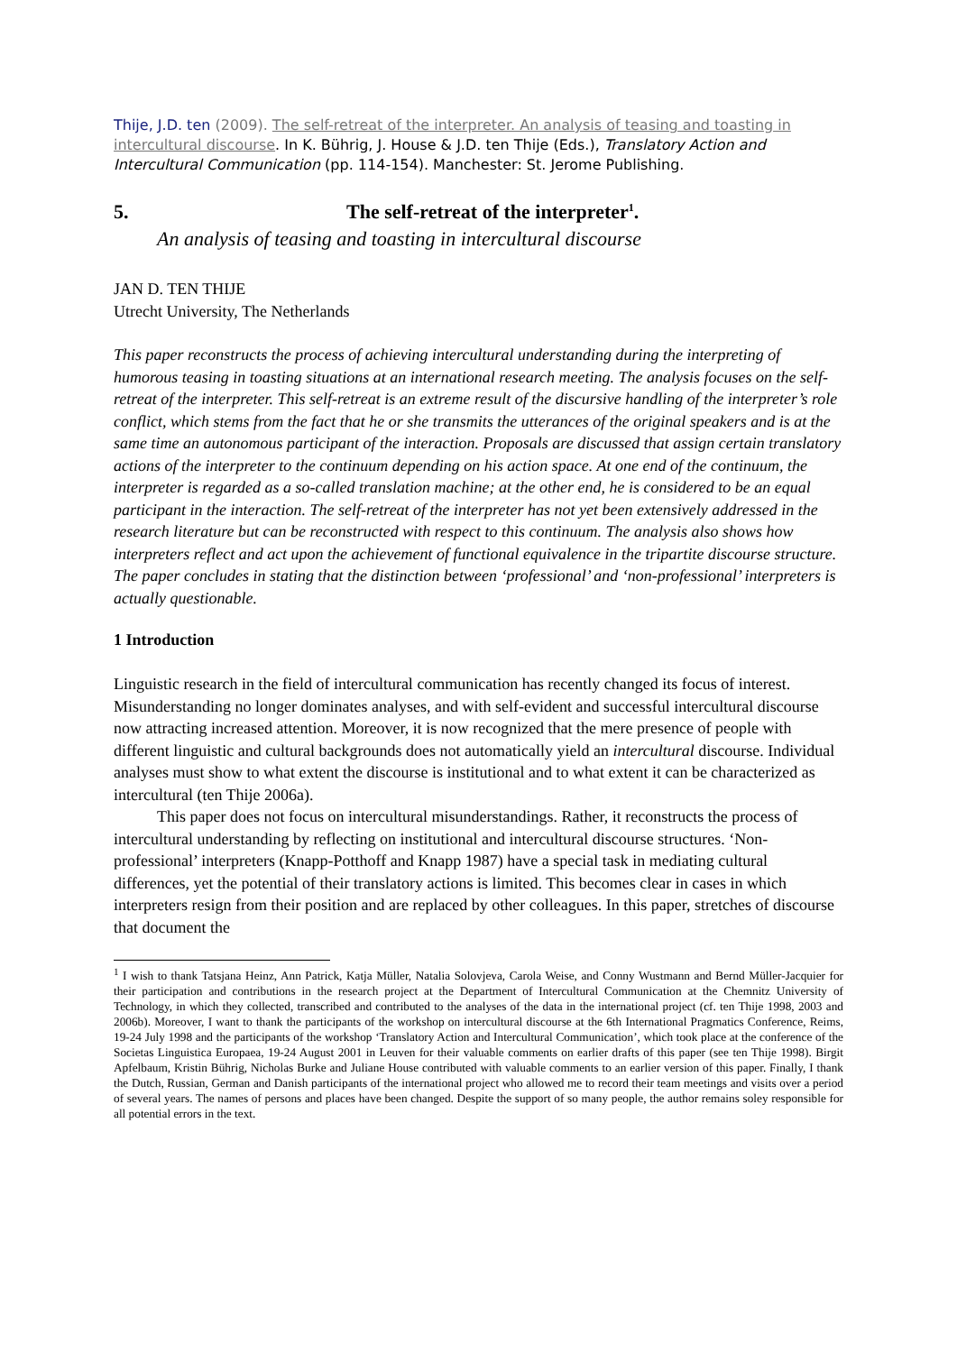Thije, J.D. ten (2009). The self-retreat of the interpreter. An analysis of teasing and toasting in intercultural discourse. In K. Bührig, J. House & J.D. ten Thije (Eds.), Translatory Action and Intercultural Communication (pp. 114-154). Manchester: St. Jerome Publishing.
5. The self-retreat of the interpreter<sup>1</sup>.
An analysis of teasing and toasting in intercultural discourse
JAN D. TEN THIJE
Utrecht University, The Netherlands
This paper reconstructs the process of achieving intercultural understanding during the interpreting of humorous teasing in toasting situations at an international research meeting. The analysis focuses on the self-retreat of the interpreter. This self-retreat is an extreme result of the discursive handling of the interpreter’s role conflict, which stems from the fact that he or she transmits the utterances of the original speakers and is at the same time an autonomous participant of the interaction. Proposals are discussed that assign certain translatory actions of the interpreter to the continuum depending on his action space. At one end of the continuum, the interpreter is regarded as a so-called translation machine; at the other end, he is considered to be an equal participant in the interaction. The self-retreat of the interpreter has not yet been extensively addressed in the research literature but can be reconstructed with respect to this continuum. The analysis also shows how interpreters reflect and act upon the achievement of functional equivalence in the tripartite discourse structure. The paper concludes in stating that the distinction between ‘professional’ and ‘non-professional’ interpreters is actually questionable.
1 Introduction
Linguistic research in the field of intercultural communication has recently changed its focus of interest. Misunderstanding no longer dominates analyses, and with self-evident and successful intercultural discourse now attracting increased attention. Moreover, it is now recognized that the mere presence of people with different linguistic and cultural backgrounds does not automatically yield an intercultural discourse. Individual analyses must show to what extent the discourse is institutional and to what extent it can be characterized as intercultural (ten Thije 2006a).
This paper does not focus on intercultural misunderstandings. Rather, it reconstructs the process of intercultural understanding by reflecting on institutional and intercultural discourse structures. ‘Non-professional’ interpreters (Knapp-Potthoff and Knapp 1987) have a special task in mediating cultural differences, yet the potential of their translatory actions is limited. This becomes clear in cases in which interpreters resign from their position and are replaced by other colleagues. In this paper, stretches of discourse that document the
<sup>1</sup> I wish to thank Tatsjana Heinz, Ann Patrick, Katja Müller, Natalia Solovjeva, Carola Weise, and Conny Wustmann and Bernd Müller-Jacquier for their participation and contributions in the research project at the Department of Intercultural Communication at the Chemnitz University of Technology, in which they collected, transcribed and contributed to the analyses of the data in the international project (cf. ten Thije 1998, 2003 and 2006b). Moreover, I want to thank the participants of the workshop on intercultural discourse at the 6th International Pragmatics Conference, Reims, 19-24 July 1998 and the participants of the workshop ‘Translatory Action and Intercultural Communication’, which took place at the conference of the Societas Linguistica Europaea, 19-24 August 2001 in Leuven for their valuable comments on earlier drafts of this paper (see ten Thije 1998). Birgit Apfelbaum, Kristin Bührig, Nicholas Burke and Juliane House contributed with valuable comments to an earlier version of this paper. Finally, I thank the Dutch, Russian, German and Danish participants of the international project who allowed me to record their team meetings and visits over a period of several years. The names of persons and places have been changed. Despite the support of so many people, the author remains soley responsible for all potential errors in the text.